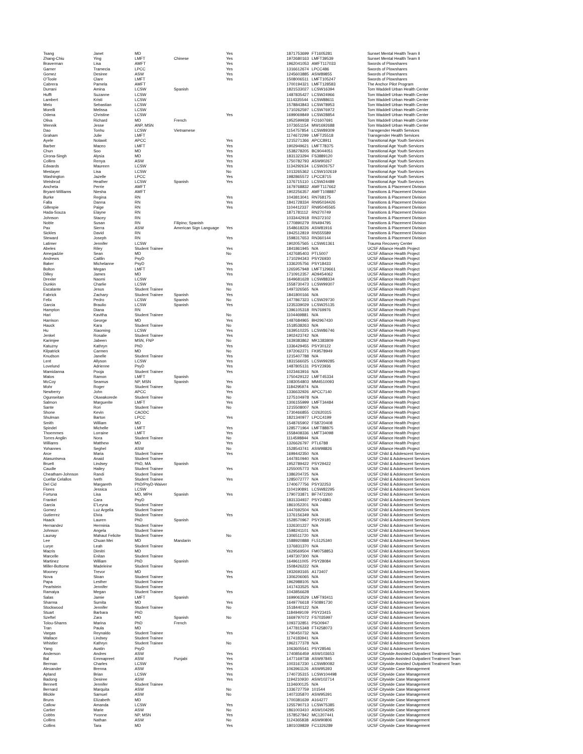| Tsang | Janet | MD | | Yes | 1871753699 | FT1605281 | Sunset Mental Health Team II |
| Zhang-Chiu | Ying | LMFT | Chinese | Yes | 1972680163 | LMFT39539 | Sunset Mental Health Team II |
| Braverman | Lisa | AMFT | | Yes | 1962041053 | AMFT117033 | Swords of Plowshares |
| Garner | Tramecia | LPCC | | Yes | 1316612674 | LPCC486 | Swords of Plowshares |
| Gomez | Desiree | ASW | | Yes | 1245603885 | ASW89855 | Swords of Plowshares |
| O'Toole | Clare | LMFT | | Yes | 1508006511 | LMFT105247 | Swords of Plowshares |
| Cabrera | Pamela | AMFT | | | 1700194321 | LMFT128583 | The Anchor Pilot Program |
| Durrani | Amina | LCSW | Spanish | | 1821533027 | LCSW16394 | Tom Waddell Urban Health Center |
| Hufft | Suzanne | LCSW | | | 1487835427 | LCSW24966 | Tom Waddell Urban Health Center |
| Lambert | Kristi | LCSW | | | 1114335544 | LCSW88611 | Tom Waddell Urban Health Center |
| Melo | Sebastian | LCSW | | | 1578843843 | LCSW78953 | Tom Waddell Urban Health Center |
| Morelli | Melissa | LCSW | | | 1710262597 | LCSW76972 | Tom Waddell Urban Health Center |
| Odena | Christine | LCSW | | Yes | 1699069849 | LCSW28854 | Tom Waddell Urban Health Center |
| Oliva | Richard | MD | French | | 1952599938 | FO1607691 | Tom Waddell Urban Health Center |
| Wennik | Jesse | ANP, MSN | | | 1073651154 | MW1692688 | Tom Waddell Urban Health Center |
| Dao | Tonhu | LCSW | Vietnamese | | 1154757854 | LCSW89309 | Transgender Health Services |
| Graham | Julie | LMFT | | | 1174672299 | LMFT25518 | Transgender Health Services |
| Ayele | Nolawit | APCC | | Yes | 1215271366 | APCC8911 | Transitional Age Youth Services |
| Barber | Maceo | LMFT | | Yes | 1902949621 | LMFT78375 | Transitional Age Youth Services |
| Chun | Soo | MD | | Yes | 1538278205 | BC9044051 | Transitional Age Youth Services |
| Cirona-Singh | Alysia | MD | | Yes | 1831323294 | FS3889120 | Transitional Age Youth Services |
| Collins | Renya | ASW | | Yes | 1750782793 | ASW90267 | Transitional Age Youth Services |
| Edwards | Maureen | LCSW | | Yes | 1134292634 | LCSW26757 | Transitional Age Youth Services |
| Mestayer | Lisa | LCSW | | No | 1013265362 | LCSW102619 | Transitional Age Youth Services |
| Washington | Jazelle | LPCC | | Yes | 1982865572 | LPCC8715 | Transitional Age Youth Services |
| Weisbrod | Heather | LCSW | Spanish | Yes | 1376715110 | LCSW24489 | Transitional Age Youth Services |
| Ancheta | Perrie | AMFT | | | 1679768832 | AMFT117662 | Transitions & Placement Division |
| Bryant-Williams | Niesha | AMFT | | | 1902256357 | AMFT108887 | Transitions & Placement Division |
| Burke | Regina | RN | | Yes | 1043813041 | RN768175 | Transitions & Placement Division |
| Falla | Danna | RN | | Yes | 1841728334 | RN95034426 | Transitions & Placement Division |
| Gillespie | Paige | RN | | Yes | 1104412337 | RN95045565 | Transitions & Placement Division |
| Hada-Souza | Elayne | RN | | | 1871781112 | RN270749 | Transitions & Placement Division |
| Johnson | Stacey | RN | | | 1033442918 | RN372102 | Transitions & Placement Division |
| Noble | Susan | RN | Filipino; Spanish | | 1770890279 | RN494795 | Transitions & Placement Division |
| Pax | Sierra | ASW | American Sign Language | Yes | 1548618226 | ASW81916 | Transitions & Placement Division |
| Sickles | David | RN | | | 1942512819 | RN555589 | Transitions & Placement Division |
| Steward | Joseph | RN | | Yes | 1598317653 | RN360144 | Transitions & Placement Division |
| Latimer | Jennifer | LCSW | | | 1902057565 | LCSW61361 | Trauma Recovery Center |
| Abeles | Riley | Student Trainee | | Yes | 1841861945 | N/A | UCSF Alliance Health Project |
| Amegadzie | Sean | MD | | No | 1427685403 | PTL5007 | UCSF Alliance Health Project |
| Andrews | Caitlin | PsyD | | | 1710294343 | PSY26930 | UCSF Alliance Health Project |
| Baker | Michelanne | PsyD | | Yes | 1336205756 | PSY18433 | UCSF Alliance Health Project |
| Bolton | Megan | LMFT | | Yes | 1265957948 | LMFT129661 | UCSF Alliance Health Project |
| Dilley | James | MD | | Yes | 1710912357 | AD9454062 | UCSF Alliance Health Project |
| Drexler | Naomi | LCSW | | | 1649681628 | LCSW88334 | UCSF Alliance Health Project |
| Dunkin | Charlie | LCSW | | Yes | 1558730473 | LCSW99307 | UCSF Alliance Health Project |
| Escalante | Jesus | Student Trainee | | No | 1497326565 | N/A | UCSF Alliance Health Project |
| Fabrick | Zachary | Student Trainee | Spanish | Yes | 1841800166 | N/A | UCSF Alliance Health Project |
| Felix | Pedro | LCSW | Spanish | No | 1477867323 | LCSW29730 | UCSF Alliance Health Project |
| Garcia | Braulio | LCSW | Spanish | Yes | 1235339029 | LCSW25135 | UCSF Alliance Health Project |
| Hampton | Diana | RN | | | 1396105318 | RN769976 | UCSF Alliance Health Project |
| Hari | Kavitha | Student Trainee | | No | 1104469881 | N/A | UCSF Alliance Health Project |
| Harrison | George | MD | | Yes | 1487684965 | BH2967430 | UCSF Alliance Health Project |
| Hauck | Kara | Student Trainee | | No | 1518538263 | N/A | UCSF Alliance Health Project |
| Hu | Xiaoming | LCSW | | Yes | 1639510225 | LCSW86746 | UCSF Alliance Health Project |
| Jenkel | Rosalie | Student Trainee | | Yes | 1902423742 | N/A | UCSF Alliance Health Project |
| Karimjee | Jabeen | MSN, FNP | | No | 1639383862 | MK1383809 | UCSF Alliance Health Project |
| Katuzny | Kathryn | PhD | | Yes | 1336429455 | PSY30122 | UCSF Alliance Health Project |
| Kilpatrick | Carmen | MD | | No | 1972062271 | FK9578949 | UCSF Alliance Health Project |
| Knudson | Janelle | Student Trainee | | Yes | 1215407788 | N/A | UCSF Alliance Health Project |
| Lent | Allyson | LCSW | | Yes | 1831566025 | LCSW99285 | UCSF Alliance Health Project |
| Lovelund | Adrienne | PsyD | | Yes | 1487805131 | PSY23936 | UCSF Alliance Health Project |
| Mamidanna | Pooja | Student Trainee | | Yes | 1023463916 | N/A | UCSF Alliance Health Project |
| Matos | Ramon | LMFT | Spanish | | 1750429122 | LMFT45334 | UCSF Alliance Health Project |
| McCoy | Seamus | NP, MSN | Spanish | Yes | 1083054803 | MM4510093 | UCSF Alliance Health Project |
| Mohr | Roger | Student Trainee | | No | 1184295974 | N/A | UCSF Alliance Health Project |
| Newberry | John | APCC | | Yes | 1336632926 | APCC7140 | UCSF Alliance Health Project |
| Ogunseitan | Oluwakorede | Student Trainee | | No | 1275104978 | N/A | UCSF Alliance Health Project |
| Salmon | Marguerite | LMFT | | Yes | 1306155999 | LMFT34484 | UCSF Alliance Health Project |
| Sante | Rori | Student Trainee | | No | 1215508007 | N/A | UCSF Alliance Health Project |
| Shone | Kevin | CAODC | | | 1730466855 | CI2620315 | UCSF Alliance Health Project |
| Shulman | Barton | LPCC | | Yes | 1821340977 | LPCC4199 | UCSF Alliance Health Project |
| Smith | William | MD | | | 1548765902 | FS8720408 | UCSF Alliance Health Project |
| Spindel | Michelle | LMFT | | Yes | 1285771964 | LMFT88875 | UCSF Alliance Health Project |
| Thoemmes | Lorraine | LMFT | | Yes | 1558408336 | LMFT34098 | UCSF Alliance Health Project |
| Torres Anglin | Nora | Student Trainee | | No | 1114598844 | N/A | UCSF Alliance Health Project |
| Williams | Matthew | MD | | Yes | 1326626797 | PTL6788 | UCSF Alliance Health Project |
| Yohannes | Seghel | ASW | | No | 1528543741 | ASW98826 | UCSF Alliance Health Project |
| Arce | Maria | Student Trainee | | Yes | 1699442350 | N/A | UCSF Child & Adolescent Services |
| Atasuntseva | Anaid | Student Trainee | | | 1447810940 | N/A | UCSF Child & Adolescent Services |
| Bruett | Lindsey | PhD, MA | Spanish | | 1952789422 | PSY29422 | UCSF Child & Adolescent Services |
| Caudle | Hailey | Student Trainee | | Yes | 1255005773 | N/A | UCSF Child & Adolescent Services |
| Cheatham-Johnson | Randi | Student Trainee | | | 1386204725 | N/A | UCSF Child & Adolescent Services |
| Cuellar Celallos | Iveth | Student Trainee | | Yes | 1285072777 | N/A | UCSF Child & Adolescent Services |
| Del Cid | Margareth | PhD/PsyD-Waiver | | | 1740677756 | PSY32253 | UCSF Child & Adolescent Services |
| Flores | Jessica | LCSW | | | 1104190891 | LCSW82295 | UCSF Child & Adolescent Services |
| Fortuna | Lisa | MD, MPH | Spanish | Yes | 1790733871 | BF7472260 | UCSF Child & Adolescent Services |
| Frankel | Cara | PsyD | | | 1831334937 | PSY24883 | UCSF Child & Adolescent Services |
| Garcia | E'Leyna | Student Trainee | | | 1861052201 | N/A | UCSF Child & Adolescent Services |
| Gomez | Luz Argelia | Student Trainee | | | 1447692504 | N/A | UCSF Child & Adolescent Services |
| Gutierrez | Elvia | Student Trainee | | Yes | 1376156349 | N/A | UCSF Child & Adolescent Services |
| Haack | Lauren | PhD | Spanish | | 1528570967 | PSY29185 | UCSF Child & Adolescent Services |
| Hernandez | Herminia | Student Trainee | | | 1326301227 | N/A | UCSF Child & Adolescent Services |
| Johnson | Angela | Student Trainee | | | 1598241101 | N/A | UCSF Child & Adolescent Services |
| Launay | Mahaut Felicite | Student Trainee | | No | 1306511720 | N/A | UCSF Child & Adolescent Services |
| Lee | Chuan Mei | MD | Mandarin | | 1588920888 | FL5125340 | UCSF Child & Adolescent Services |
| Lurye | Leah | Student Trainee | | | 1376831370 | N/A | UCSF Child & Adolescent Services |
| Macris | Dimitri | MD | | Yes | 1629569504 | FM0758853 | UCSF Child & Adolescent Services |
| Marcelle | Enitan | Student Trainee | | | 1497307300 | N/A | UCSF Child & Adolescent Services |
| Martinez | William | PhD | Spanish | | 1649611005 | PSY28084 | UCSF Child & Adolescent Services |
| Miller-Bottome | Madeleine | Student Trainee | | | 1508426222 | N/A | UCSF Child & Adolescent Services |
| Mooney | Trevor | MD | | Yes | 1932693165 | A173407 | UCSF Child & Adolescent Services |
| Nova | Sloan | Student Trainee | | Yes | 1306206065 | N/A | UCSF Child & Adolescent Services |
| Papa | Lesther | Student Trainee | | | 1962988105 | N/A | UCSF Child & Adolescent Services |
| Pearlstein | Jennifer | Student Trainee | | | 1417433525 | N/A | UCSF Child & Adolescent Services |
| Ramaiya | Megan | Student Trainee | | Yes | 1043856628 | | UCSF Child & Adolescent Services |
| Salas | Jamie | LMFT | Spanish | | 1699063529 | LMFT93411 | UCSF Child & Adolescent Services |
| Sharma | Sumita | MD | | Yes | 1649776618 | FS0891730 | UCSF Child & Adolescent Services |
| Stockwood | Jennifer | Student Trainee | | No | 1518440122 | N/A | UCSF Child & Adolescent Services |
| Stuart | Barbara | PhD | | | 1184949109 | PSY23415 | UCSF Child & Adolescent Services |
| Szeftel | Zara | MD | Spanish | No | 1669797072 | FS7035997 | UCSF Child & Adolescent Services |
| Tolou-Shams | Marina | PhD | French | | 1093732851 | PSO0947 | UCSF Child & Adolescent Services |
| Tran | Paula | MD | | | 1477815348 | FT4258073 | UCSF Child & Adolescent Services |
| Vargas | Reynaldo | Student Trainee | | Yes | 1790450732 | N/A | UCSF Child & Adolescent Services |
| Wallace | Lindsey | Student Trainee | | | 1174183941 | N/A | UCSF Child & Adolescent Services |
| Whistler | Kathryn | Student Trainee | | No | 1962177378 | N/A | UCSF Child & Adolescent Services |
| Yang | Austin | PsyD | | | 1063605541 | PSY28546 | UCSF Child & Adolescent Services |
| Anderson | Andres | ASW | | Yes | 1740856459 | ASW103653 | UCSF Citywide Assisted Outpatient Treatment Team |
| Bal | Emmapreet | ASW | Punjabi | Yes | 1477169738 | ASW97845 | UCSF Citywide Assisted Outpatient Treatment Team |
| Berman | Charles | LCSW | | Yes | 1003167230 | LCSW80082 | UCSF Citywide Assisted Outpatient Treatment Team |
| Alexander | Brenna | ASW | | Yes | 1063961126 | ASW95393 | UCSF Citywide Case Management |
| Apland | Brian | LCSW | | Yes | 1740735315 | LCSW104498 | UCSF Citywide Case Management |
| Badong | Desiree | ASW | | Yes | 1194210930 | ASW102714 | UCSF Citywide Case Management |
| Bennett | Jennifer | Student Trainee | | | 1134600125 | N/A | UCSF Citywide Case Management |
| Bernard | Marquita | ASW | | No | 1336727759 | 101544 | UCSF Citywide Case Management |
| Blickle | Samuel | ASW | | No | 1407335870 | ASW95391 | UCSF Citywide Case Management |
| Bruns | Elizabeth | MD | | | 1700381639 | A164277 | UCSF Citywide Case Management |
| Callow | Amanda | LCSW | | Yes | 1255790713 | LCSW75385 | UCSF Citywide Case Management |
| Cartier | Marie | ASW | | No | 1861003410 | ASW104295 | UCSF Citywide Case Management |
| Cobbs | Yvonne | NP, MSN | | Yes | 1578527842 | MC1207441 | UCSF Citywide Case Management |
| Collins | Nathan | ASW | | No | 1124365838 | ASW90806 | UCSF Citywide Case Management |
| Collins | Tara | MD | | Yes | 1801039839 | FC1326289 | UCSF Citywide Case Management |